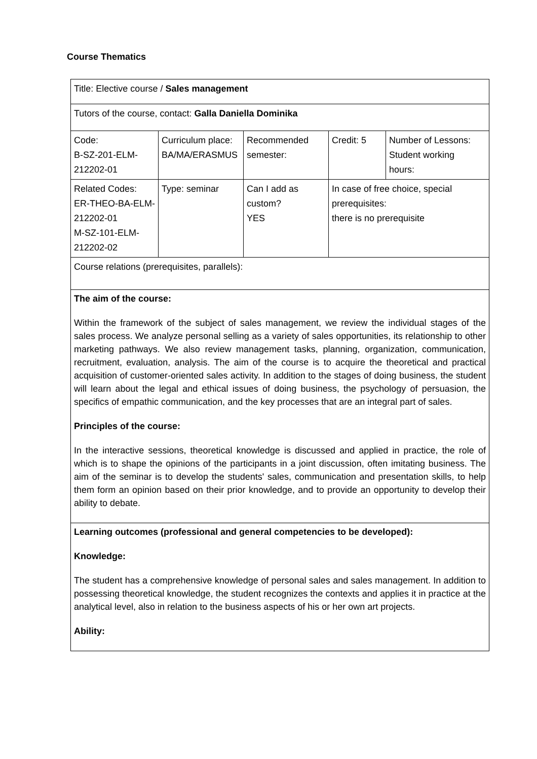Course Thematics
| Title: Elective course / Sales management | | | | |
| Tutors of the course, contact: Galla Daniella Dominika | | | | |
| Code: B-SZ-201-ELM- 212202-01 | Curriculum place: BA/MA/ERASMUS | Recommended semester: | Credit: 5 | Number of Lessons: Student working hours: |
| Related Codes: ER-THEO-BA-ELM- 212202-01 M-SZ-101-ELM- 212202-02 | Type: seminar | Can I add as custom? YES | In case of free choice, special prerequisites: there is no prerequisite | |
| Course relations (prerequisites, parallels): | | | | |
| The aim of the course: Within the framework of the subject of sales management, we review the individual stages of the sales process. We analyze personal selling as a variety of sales opportunities, its relationship to other marketing pathways. We also review management tasks, planning, organization, communication, recruitment, evaluation, analysis. The aim of the course is to acquire the theoretical and practical acquisition of customer-oriented sales activity. In addition to the stages of doing business, the student will learn about the legal and ethical issues of doing business, the psychology of persuasion, the specifics of empathic communication, and the key processes that are an integral part of sales. Principles of the course: In the interactive sessions, theoretical knowledge is discussed and applied in practice, the role of which is to shape the opinions of the participants in a joint discussion, often imitating business. The aim of the seminar is to develop the students' sales, communication and presentation skills, to help them form an opinion based on their prior knowledge, and to provide an opportunity to develop their ability to debate. | | | | |
| Learning outcomes (professional and general competencies to be developed): Knowledge: The student has a comprehensive knowledge of personal sales and sales management. In addition to possessing theoretical knowledge, the student recognizes the contexts and applies it in practice at the analytical level, also in relation to the business aspects of his or her own art projects. Ability: | | | | |